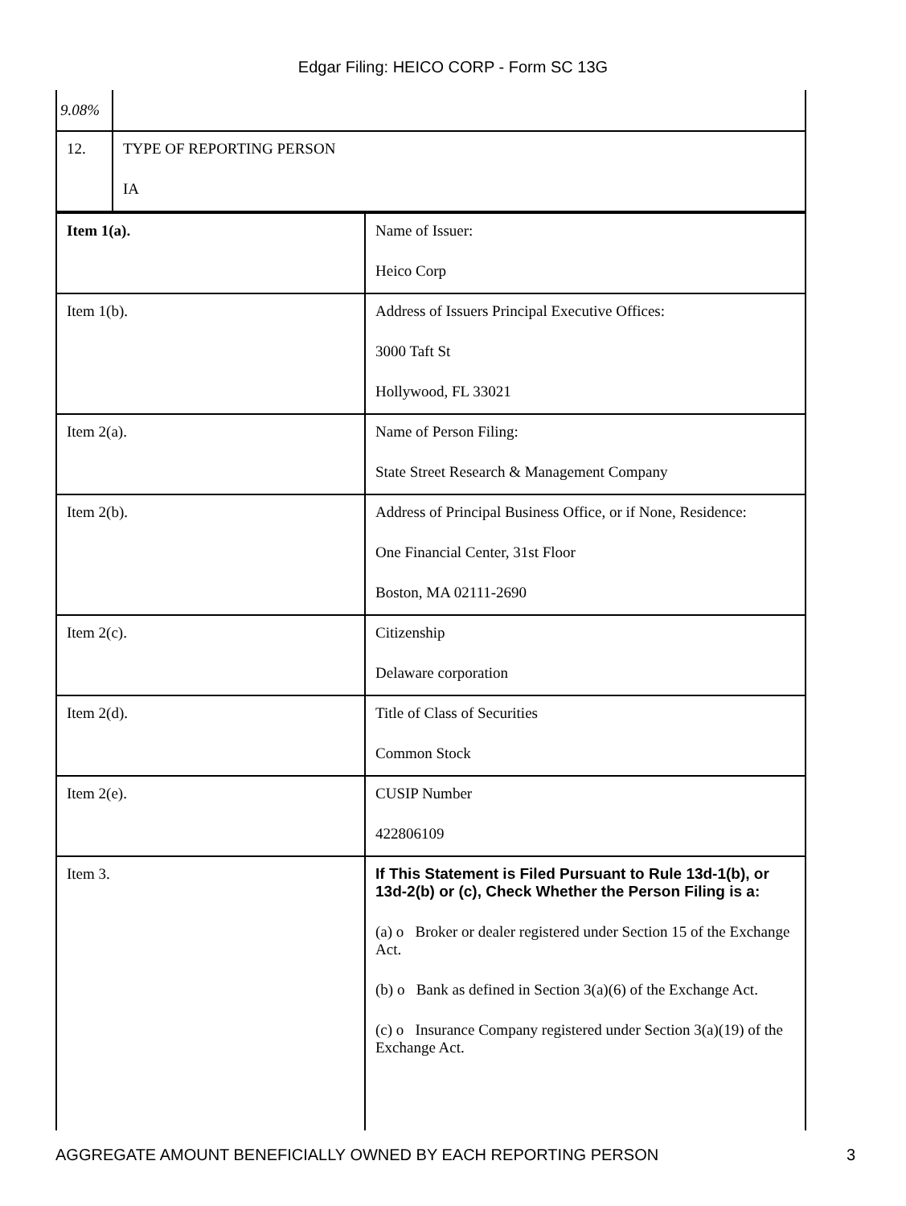Edgar Filing: HEICO CORP - Form SC 13G
| 9.08% | |
| 12. | TYPE OF REPORTING PERSON IA |
| Item 1(a). | Name of Issuer: Heico Corp |
| Item 1(b). | Address of Issuers Principal Executive Offices: 3000 Taft St Hollywood, FL 33021 |
| Item 2(a). | Name of Person Filing: State Street Research & Management Company |
| Item 2(b). | Address of Principal Business Office, or if None, Residence: One Financial Center, 31st Floor Boston, MA 02111-2690 |
| Item 2(c). | Citizenship Delaware corporation |
| Item 2(d). | Title of Class of Securities Common Stock |
| Item 2(e). | CUSIP Number 422806109 |
| Item 3. | If This Statement is Filed Pursuant to Rule 13d-1(b), or 13d-2(b) or (c), Check Whether the Person Filing is a: (a) o Broker or dealer registered under Section 15 of the Exchange Act. (b) o Bank as defined in Section 3(a)(6) of the Exchange Act. (c) o Insurance Company registered under Section 3(a)(19) of the Exchange Act. |
AGGREGATE AMOUNT BENEFICIALLY OWNED BY EACH REPORTING PERSON 3